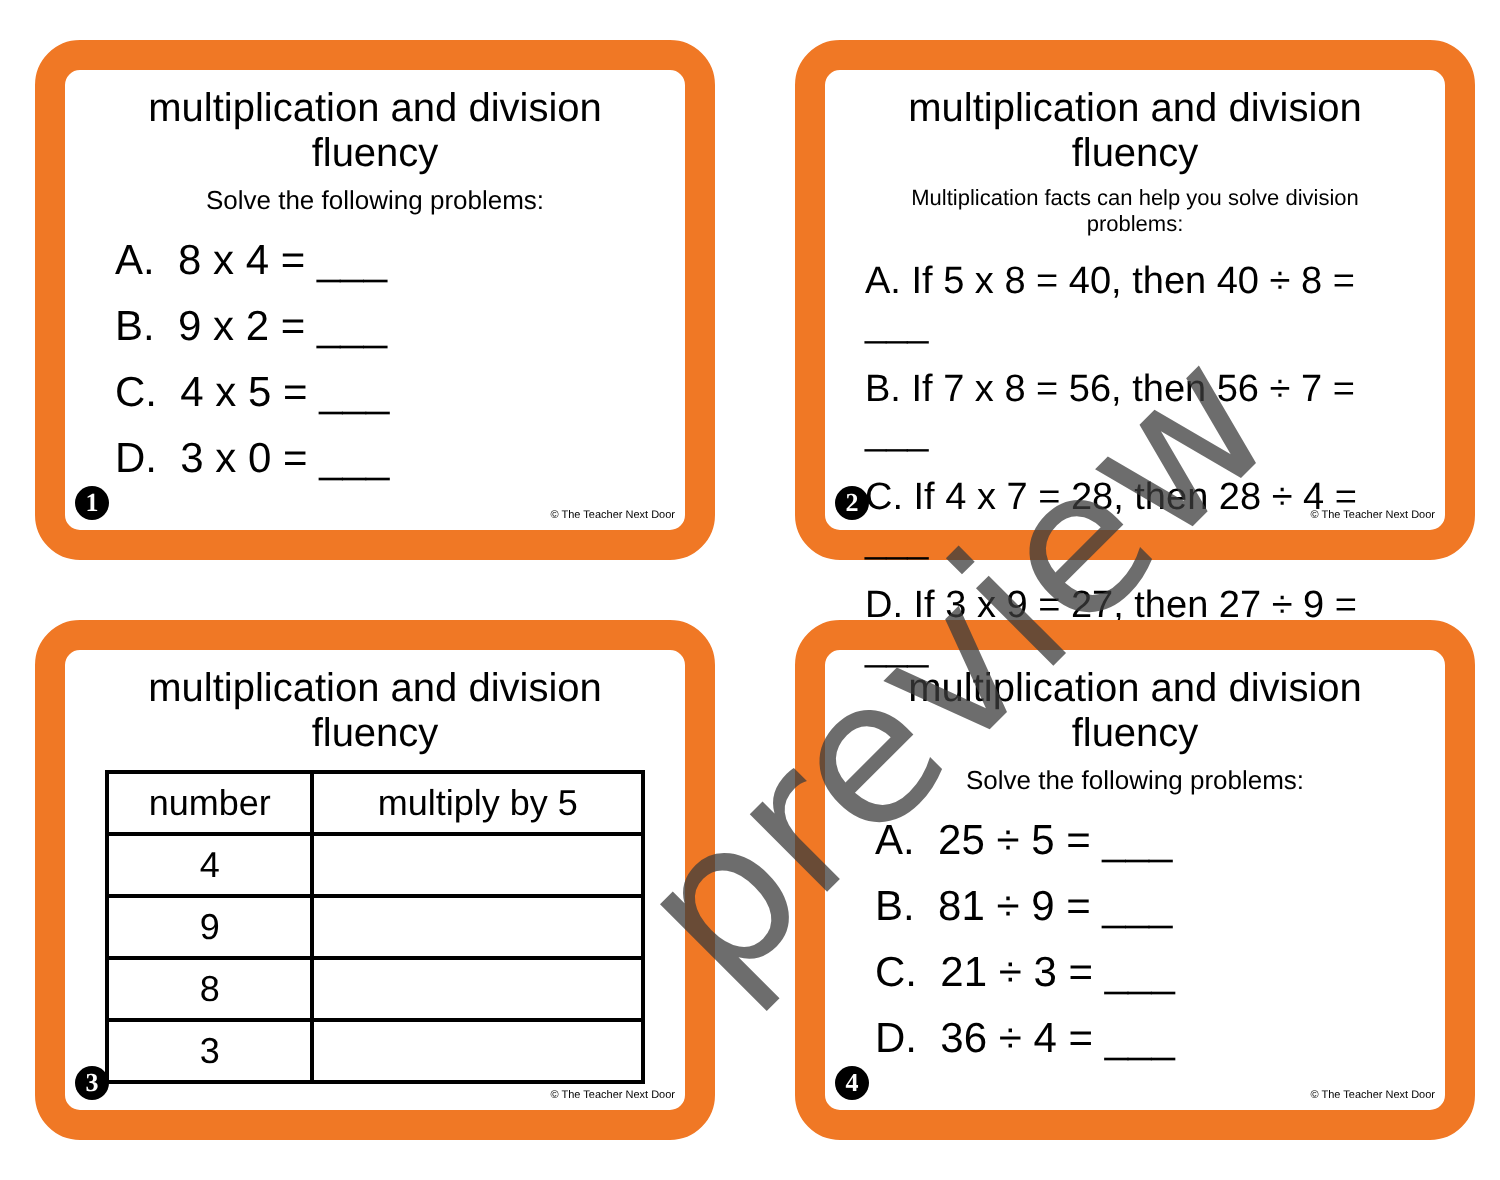multiplication and division fluency
Solve the following problems:
A. 8 x 4 = ___
B. 9 x 2 = ___
C. 4 x 5 = ___
D. 3 x 0 = ___
1 © The Teacher Next Door
multiplication and division fluency
Multiplication facts can help you solve division problems:
A. If 5 x 8 = 40, then 40 ÷ 8 = ___
B. If 7 x 8 = 56, then 56 ÷ 7 = ___
C. If 4 x 7 = 28, then 28 ÷ 4 = ___
D. If 3 x 9 = 27, then 27 ÷ 9 = ___
2 © The Teacher Next Door
multiplication and division fluency
| number | multiply by 5 |
| --- | --- |
| 4 | |
| 9 | |
| 8 | |
| 3 | |
3 © The Teacher Next Door
multiplication and division fluency
Solve the following problems:
A. 25 ÷ 5 = ___
B. 81 ÷ 9 = ___
C. 21 ÷ 3 = ___
D. 36 ÷ 4 = ___
4 © The Teacher Next Door
preview